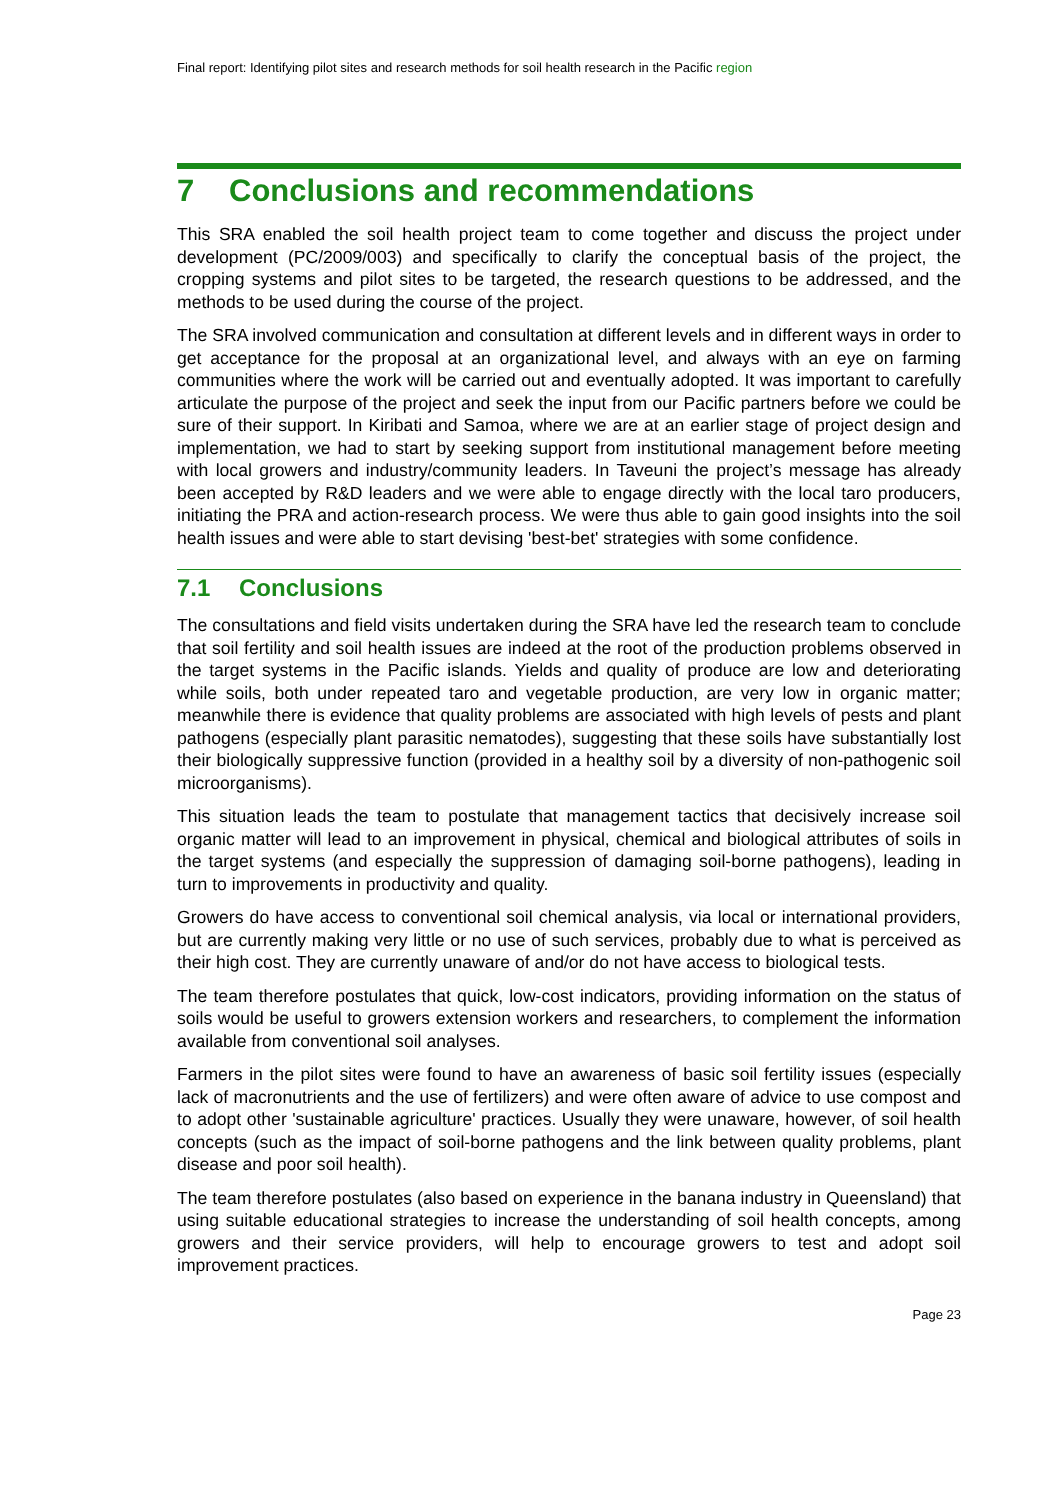Final report: Identifying pilot sites and research methods for soil health research in the Pacific region
7 Conclusions and recommendations
This SRA enabled the soil health project team to come together and discuss the project under development (PC/2009/003) and specifically to clarify the conceptual basis of the project, the cropping systems and pilot sites to be targeted, the research questions to be addressed, and the methods to be used during the course of the project.
The SRA involved communication and consultation at different levels and in different ways in order to get acceptance for the proposal at an organizational level, and always with an eye on farming communities where the work will be carried out and eventually adopted. It was important to carefully articulate the purpose of the project and seek the input from our Pacific partners before we could be sure of their support. In Kiribati and Samoa, where we are at an earlier stage of project design and implementation, we had to start by seeking support from institutional management before meeting with local growers and industry/community leaders. In Taveuni the project’s message has already been accepted by R&D leaders and we were able to engage directly with the local taro producers, initiating the PRA and action-research process. We were thus able to gain good insights into the soil health issues and were able to start devising 'best-bet' strategies with some confidence.
7.1 Conclusions
The consultations and field visits undertaken during the SRA have led the research team to conclude that soil fertility and soil health issues are indeed at the root of the production problems observed in the target systems in the Pacific islands. Yields and quality of produce are low and deteriorating while soils, both under repeated taro and vegetable production, are very low in organic matter; meanwhile there is evidence that quality problems are associated with high levels of pests and plant pathogens (especially plant parasitic nematodes), suggesting that these soils have substantially lost their biologically suppressive function (provided in a healthy soil by a diversity of non-pathogenic soil microorganisms).
This situation leads the team to postulate that management tactics that decisively increase soil organic matter will lead to an improvement in physical, chemical and biological attributes of soils in the target systems (and especially the suppression of damaging soil-borne pathogens), leading in turn to improvements in productivity and quality.
Growers do have access to conventional soil chemical analysis, via local or international providers, but are currently making very little or no use of such services, probably due to what is perceived as their high cost. They are currently unaware of and/or do not have access to biological tests.
The team therefore postulates that quick, low-cost indicators, providing information on the status of soils would be useful to growers extension workers and researchers, to complement the information available from conventional soil analyses.
Farmers in the pilot sites were found to have an awareness of basic soil fertility issues (especially lack of macronutrients and the use of fertilizers) and were often aware of advice to use compost and to adopt other 'sustainable agriculture' practices. Usually they were unaware, however, of soil health concepts (such as the impact of soil-borne pathogens and the link between quality problems, plant disease and poor soil health).
The team therefore postulates (also based on experience in the banana industry in Queensland) that using suitable educational strategies to increase the understanding of soil health concepts, among growers and their service providers, will help to encourage growers to test and adopt soil improvement practices.
Page 23